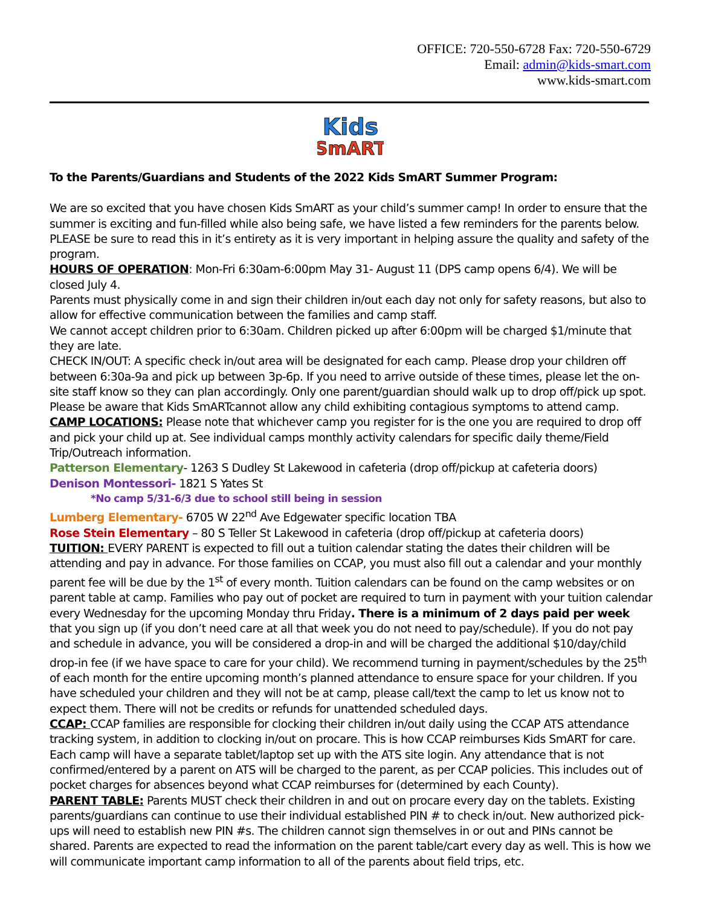OFFICE: 720-550-6728 Fax: 720-550-6729
Email: admin@kids-smart.com
www.kids-smart.com
Kids
SmART
To the Parents/Guardians and Students of the 2022 Kids SmART Summer Program:
We are so excited that you have chosen Kids SmART as your child’s summer camp! In order to ensure that the summer is exciting and fun-filled while also being safe, we have listed a few reminders for the parents below. PLEASE be sure to read this in it’s entirety as it is very important in helping assure the quality and safety of the program.
HOURS OF OPERATION: Mon-Fri 6:30am-6:00pm May 31- August 11 (DPS camp opens 6/4). We will be closed July 4.
Parents must physically come in and sign their children in/out each day not only for safety reasons, but also to allow for effective communication between the families and camp staff.
We cannot accept children prior to 6:30am. Children picked up after 6:00pm will be charged $1/minute that they are late.
CHECK IN/OUT: A specific check in/out area will be designated for each camp. Please drop your children off between 6:30a-9a and pick up between 3p-6p. If you need to arrive outside of these times, please let the on-site staff know so they can plan accordingly. Only one parent/guardian should walk up to drop off/pick up spot. Please be aware that Kids SmARTcannot allow any child exhibiting contagious symptoms to attend camp.
CAMP LOCATIONS: Please note that whichever camp you register for is the one you are required to drop off and pick your child up at. See individual camps monthly activity calendars for specific daily theme/Field Trip/Outreach information.
Patterson Elementary- 1263 S Dudley St Lakewood in cafeteria (drop off/pickup at cafeteria doors)
Denison Montessori- 1821 S Yates St
*No camp 5/31-6/3 due to school still being in session
Lumberg Elementary- 6705 W 22<sup>nd</sup> Ave Edgewater specific location TBA
Rose Stein Elementary – 80 S Teller St Lakewood in cafeteria (drop off/pickup at cafeteria doors)
TUITION: EVERY PARENT is expected to fill out a tuition calendar stating the dates their children will be attending and pay in advance. For those families on CCAP, you must also fill out a calendar and your monthly parent fee will be due by the 1<sup>st</sup> of every month. Tuition calendars can be found on the camp websites or on parent table at camp. Families who pay out of pocket are required to turn in payment with your tuition calendar every Wednesday for the upcoming Monday thru Friday. There is a minimum of 2 days paid per week that you sign up (if you don’t need care at all that week you do not need to pay/schedule). If you do not pay and schedule in advance, you will be considered a drop-in and will be charged the additional $10/day/child drop-in fee (if we have space to care for your child). We recommend turning in payment/schedules by the 25<sup>th</sup> of each month for the entire upcoming month’s planned attendance to ensure space for your children. If you have scheduled your children and they will not be at camp, please call/text the camp to let us know not to expect them. There will not be credits or refunds for unattended scheduled days.
CCAP: CCAP families are responsible for clocking their children in/out daily using the CCAP ATS attendance tracking system, in addition to clocking in/out on procare. This is how CCAP reimburses Kids SmART for care. Each camp will have a separate tablet/laptop set up with the ATS site login. Any attendance that is not confirmed/entered by a parent on ATS will be charged to the parent, as per CCAP policies. This includes out of pocket charges for absences beyond what CCAP reimburses for (determined by each County).
PARENT TABLE: Parents MUST check their children in and out on procare every day on the tablets. Existing parents/guardians can continue to use their individual established PIN # to check in/out. New authorized pick-ups will need to establish new PIN #s. The children cannot sign themselves in or out and PINs cannot be shared. Parents are expected to read the information on the parent table/cart every day as well. This is how we will communicate important camp information to all of the parents about field trips, etc.